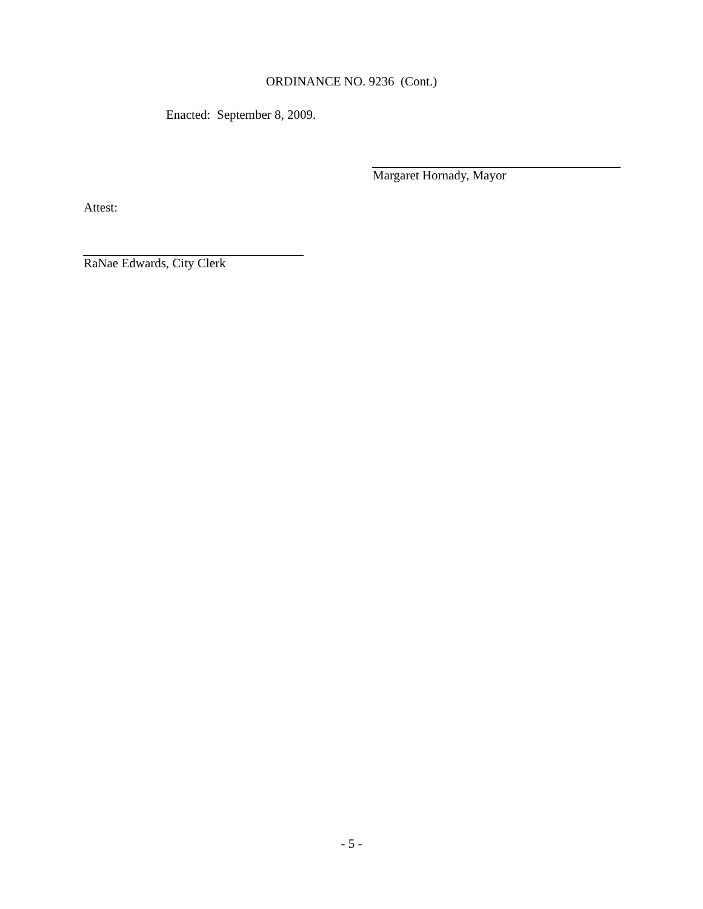ORDINANCE NO. 9236 (Cont.)
Enacted: September 8, 2009.
Margaret Hornady, Mayor
Attest:
RaNae Edwards, City Clerk
- 5 -